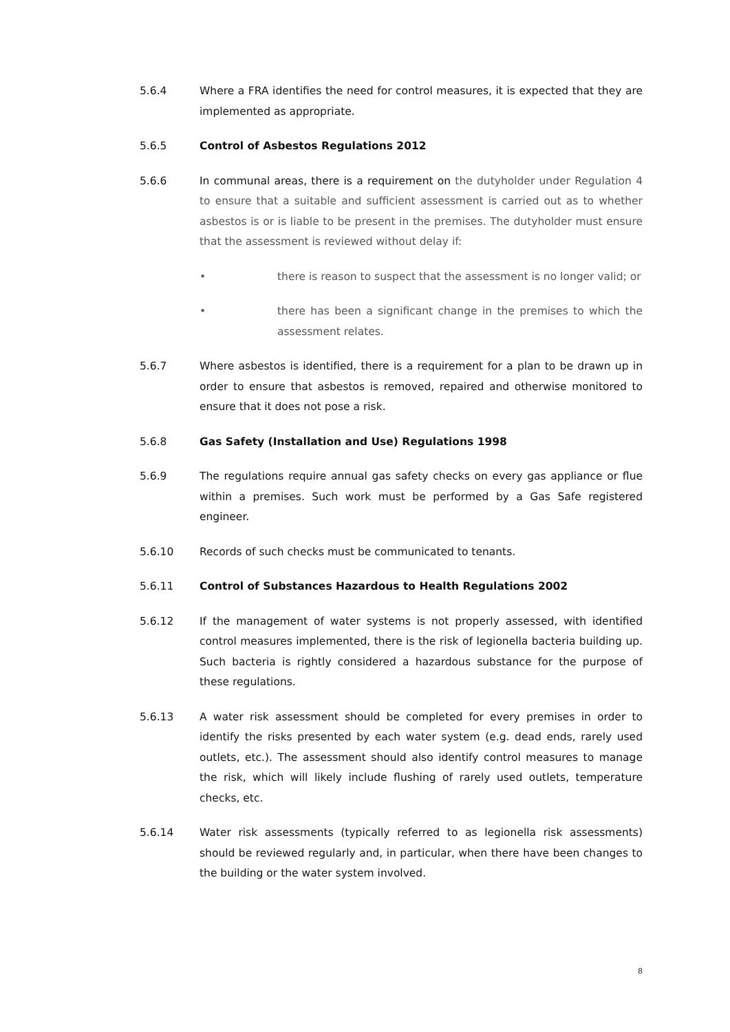5.6.4 Where a FRA identifies the need for control measures, it is expected that they are implemented as appropriate.
5.6.5 Control of Asbestos Regulations 2012
5.6.6 In communal areas, there is a requirement on the dutyholder under Regulation 4 to ensure that a suitable and sufficient assessment is carried out as to whether asbestos is or is liable to be present in the premises. The dutyholder must ensure that the assessment is reviewed without delay if:
• there is reason to suspect that the assessment is no longer valid; or
• there has been a significant change in the premises to which the assessment relates.
5.6.7 Where asbestos is identified, there is a requirement for a plan to be drawn up in order to ensure that asbestos is removed, repaired and otherwise monitored to ensure that it does not pose a risk.
5.6.8 Gas Safety (Installation and Use) Regulations 1998
5.6.9 The regulations require annual gas safety checks on every gas appliance or flue within a premises. Such work must be performed by a Gas Safe registered engineer.
5.6.10 Records of such checks must be communicated to tenants.
5.6.11 Control of Substances Hazardous to Health Regulations 2002
5.6.12 If the management of water systems is not properly assessed, with identified control measures implemented, there is the risk of legionella bacteria building up. Such bacteria is rightly considered a hazardous substance for the purpose of these regulations.
5.6.13 A water risk assessment should be completed for every premises in order to identify the risks presented by each water system (e.g. dead ends, rarely used outlets, etc.). The assessment should also identify control measures to manage the risk, which will likely include flushing of rarely used outlets, temperature checks, etc.
5.6.14 Water risk assessments (typically referred to as legionella risk assessments) should be reviewed regularly and, in particular, when there have been changes to the building or the water system involved.
8